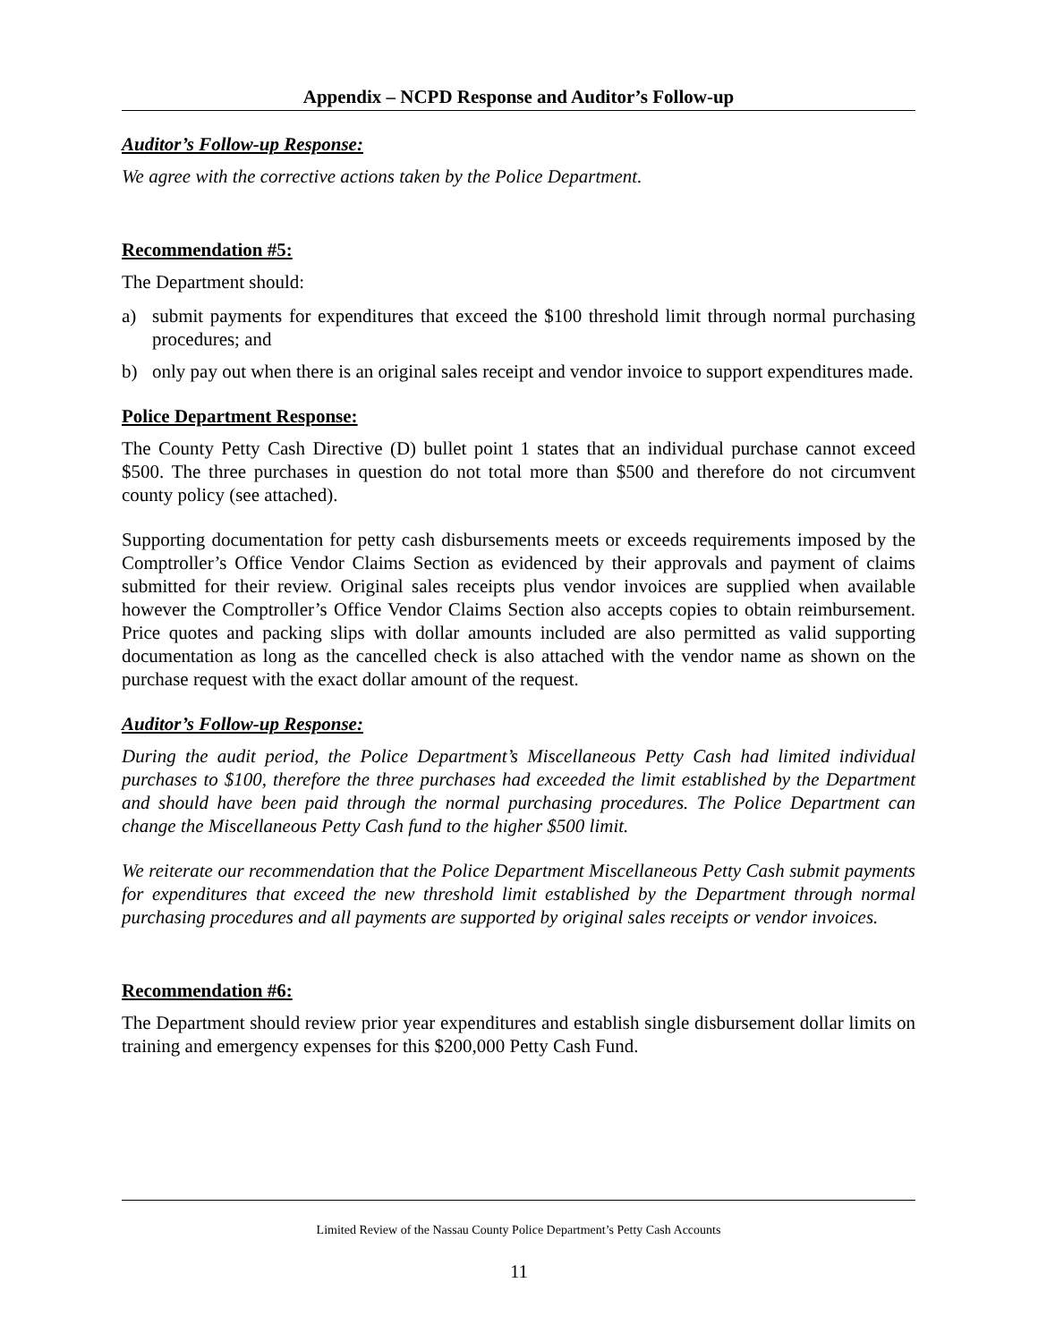Appendix – NCPD Response and Auditor’s Follow-up
Auditor’s Follow-up Response:
We agree with the corrective actions taken by the Police Department.
Recommendation #5:
The Department should:
a) submit payments for expenditures that exceed the $100 threshold limit through normal purchasing procedures; and
b) only pay out when there is an original sales receipt and vendor invoice to support expenditures made.
Police Department Response:
The County Petty Cash Directive (D) bullet point 1 states that an individual purchase cannot exceed $500. The three purchases in question do not total more than $500 and therefore do not circumvent county policy (see attached).
Supporting documentation for petty cash disbursements meets or exceeds requirements imposed by the Comptroller’s Office Vendor Claims Section as evidenced by their approvals and payment of claims submitted for their review. Original sales receipts plus vendor invoices are supplied when available however the Comptroller’s Office Vendor Claims Section also accepts copies to obtain reimbursement. Price quotes and packing slips with dollar amounts included are also permitted as valid supporting documentation as long as the cancelled check is also attached with the vendor name as shown on the purchase request with the exact dollar amount of the request.
Auditor’s Follow-up Response:
During the audit period, the Police Department’s Miscellaneous Petty Cash had limited individual purchases to $100, therefore the three purchases had exceeded the limit established by the Department and should have been paid through the normal purchasing procedures. The Police Department can change the Miscellaneous Petty Cash fund to the higher $500 limit.
We reiterate our recommendation that the Police Department Miscellaneous Petty Cash submit payments for expenditures that exceed the new threshold limit established by the Department through normal purchasing procedures and all payments are supported by original sales receipts or vendor invoices.
Recommendation #6:
The Department should review prior year expenditures and establish single disbursement dollar limits on training and emergency expenses for this $200,000 Petty Cash Fund.
Limited Review of the Nassau County Police Department’s Petty Cash Accounts
11